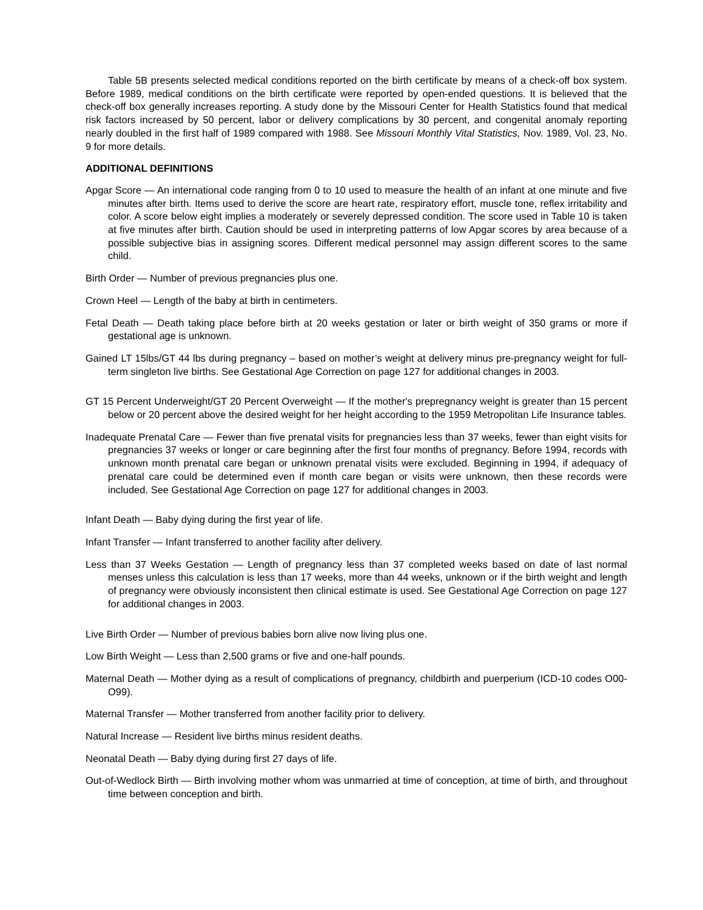Table 5B presents selected medical conditions reported on the birth certificate by means of a check-off box system. Before 1989, medical conditions on the birth certificate were reported by open-ended questions. It is believed that the check-off box generally increases reporting. A study done by the Missouri Center for Health Statistics found that medical risk factors increased by 50 percent, labor or delivery complications by 30 percent, and congenital anomaly reporting nearly doubled in the first half of 1989 compared with 1988. See Missouri Monthly Vital Statistics, Nov. 1989, Vol. 23, No. 9 for more details.
ADDITIONAL DEFINITIONS
Apgar Score — An international code ranging from 0 to 10 used to measure the health of an infant at one minute and five minutes after birth. Items used to derive the score are heart rate, respiratory effort, muscle tone, reflex irritability and color. A score below eight implies a moderately or severely depressed condition. The score used in Table 10 is taken at five minutes after birth. Caution should be used in interpreting patterns of low Apgar scores by area because of a possible subjective bias in assigning scores. Different medical personnel may assign different scores to the same child.
Birth Order — Number of previous pregnancies plus one.
Crown Heel — Length of the baby at birth in centimeters.
Fetal Death — Death taking place before birth at 20 weeks gestation or later or birth weight of 350 grams or more if gestational age is unknown.
Gained LT 15lbs/GT 44 lbs during pregnancy – based on mother’s weight at delivery minus pre-pregnancy weight for full-term singleton live births. See Gestational Age Correction on page 127 for additional changes in 2003.
GT 15 Percent Underweight/GT 20 Percent Overweight — If the mother's prepregnancy weight is greater than 15 percent below or 20 percent above the desired weight for her height according to the 1959 Metropolitan Life Insurance tables.
Inadequate Prenatal Care — Fewer than five prenatal visits for pregnancies less than 37 weeks, fewer than eight visits for pregnancies 37 weeks or longer or care beginning after the first four months of pregnancy. Before 1994, records with unknown month prenatal care began or unknown prenatal visits were excluded. Beginning in 1994, if adequacy of prenatal care could be determined even if month care began or visits were unknown, then these records were included. See Gestational Age Correction on page 127 for additional changes in 2003.
Infant Death — Baby dying during the first year of life.
Infant Transfer — Infant transferred to another facility after delivery.
Less than 37 Weeks Gestation — Length of pregnancy less than 37 completed weeks based on date of last normal menses unless this calculation is less than 17 weeks, more than 44 weeks, unknown or if the birth weight and length of pregnancy were obviously inconsistent then clinical estimate is used. See Gestational Age Correction on page 127 for additional changes in 2003.
Live Birth Order — Number of previous babies born alive now living plus one.
Low Birth Weight — Less than 2,500 grams or five and one-half pounds.
Maternal Death — Mother dying as a result of complications of pregnancy, childbirth and puerperium (ICD-10 codes O00-O99).
Maternal Transfer — Mother transferred from another facility prior to delivery.
Natural Increase — Resident live births minus resident deaths.
Neonatal Death — Baby dying during first 27 days of life.
Out-of-Wedlock Birth — Birth involving mother whom was unmarried at time of conception, at time of birth, and throughout time between conception and birth.